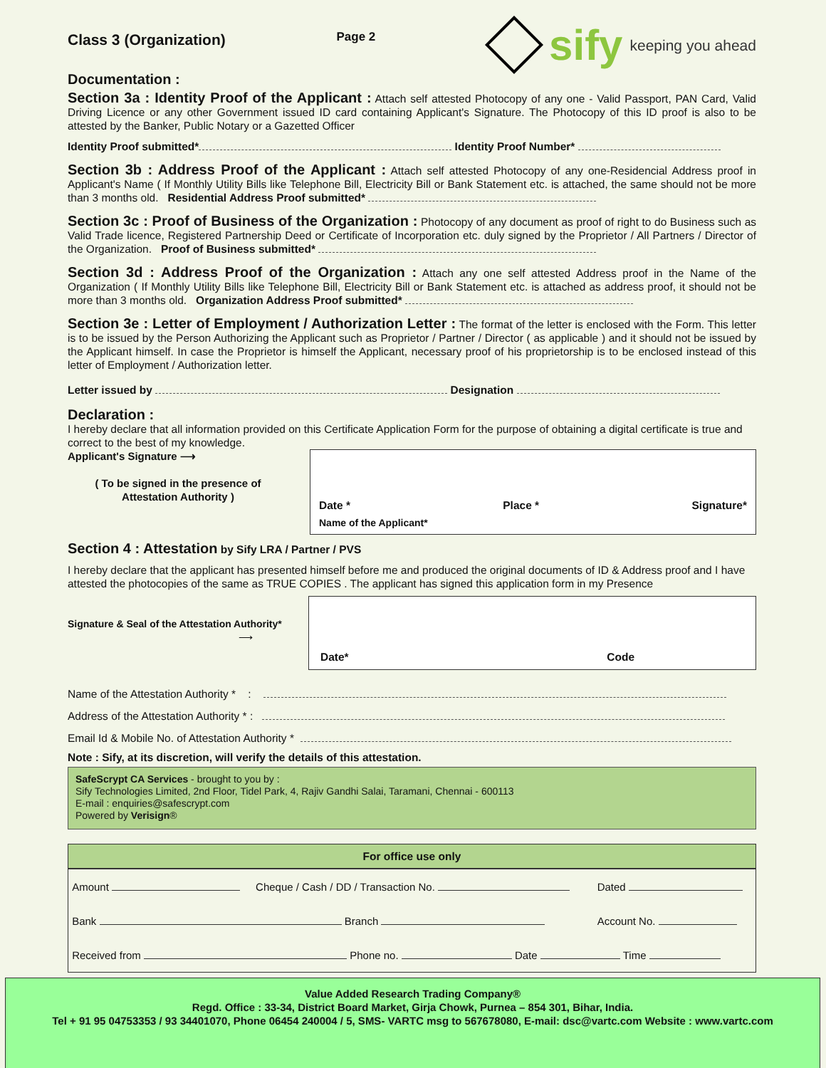Class 3 (Organization) Page 2
sify keeping you ahead
Documentation :
Section 3a : Identity Proof of the Applicant : Attach self attested Photocopy of any one - Valid Passport, PAN Card, Valid Driving Licence or any other Government issued ID card containing Applicant's Signature. The Photocopy of this ID proof is also to be attested by the Banker, Public Notary or a Gazetted Officer
Identity Proof submitted* Identity Proof Number*
Section 3b : Address Proof of the Applicant : Attach self attested Photocopy of any one-Residencial Address proof in Applicant's Name ( If Monthly Utility Bills like Telephone Bill, Electricity Bill or Bank Statement etc. is attached, the same should not be more than 3 months old. Residential Address Proof submitted*
Section 3c : Proof of Business of the Organization : Photocopy of any document as proof of right to do Business such as Valid Trade licence, Registered Partnership Deed or Certificate of Incorporation etc. duly signed by the Proprietor / All Partners / Director of the Organization. Proof of Business submitted*
Section 3d : Address Proof of the Organization : Attach any one self attested Address proof in the Name of the Organization ( If Monthly Utility Bills like Telephone Bill, Electricity Bill or Bank Statement etc. is attached as address proof, it should not be more than 3 months old. Organization Address Proof submitted*
Section 3e : Letter of Employment / Authorization Letter : The format of the letter is enclosed with the Form. This letter is to be issued by the Person Authorizing the Applicant such as Proprietor / Partner / Director ( as applicable ) and it should not be issued by the Applicant himself. In case the Proprietor is himself the Applicant, necessary proof of his proprietorship is to be enclosed instead of this letter of Employment / Authorization letter.
Letter issued by Designation
Declaration :
I hereby declare that all information provided on this Certificate Application Form for the purpose of obtaining a digital certificate is true and correct to the best of my knowledge.
Applicant's Signature ⟶
( To be signed in the presence of
Attestation Authority )
Date * Place * Signature*
Name of the Applicant*
Section 4 : Attestation
by Sify LRA / Partner / PVS
I hereby declare that the applicant has presented himself before me and produced the original documents of ID & Address proof and I have attested the photocopies of the same as TRUE COPIES . The applicant has signed this application form in my Presence
Signature & Seal of the Attestation Authority*
⟶
Date* Code
Name of the Attestation Authority * :
Address of the Attestation Authority * :
Email Id & Mobile No. of Attestation Authority *
Note : Sify, at its discretion, will verify the details of this attestation.
SafeScrypt CA Services - brought to you by :
Sify Technologies Limited, 2nd Floor, Tidel Park, 4, Rajiv Gandhi Salai, Taramani, Chennai - 600113
E-mail : enquiries@safescrypt.com
Powered by Verisign®
For office use only
| Amount | Cheque / Cash / DD / Transaction No. | Dated |
| Bank Branch | | Account No. |
| Received from Phone no. Date Time | | |
Value Added Research Trading Company®
Regd. Office : 33-34, District Board Market, Girja Chowk, Purnea – 854 301, Bihar, India.
Tel + 91 95 04753353 / 93 34401070, Phone 06454 240004 / 5, SMS- VARTC msg to 567678080, E-mail: dsc@vartc.com Website : www.vartc.com